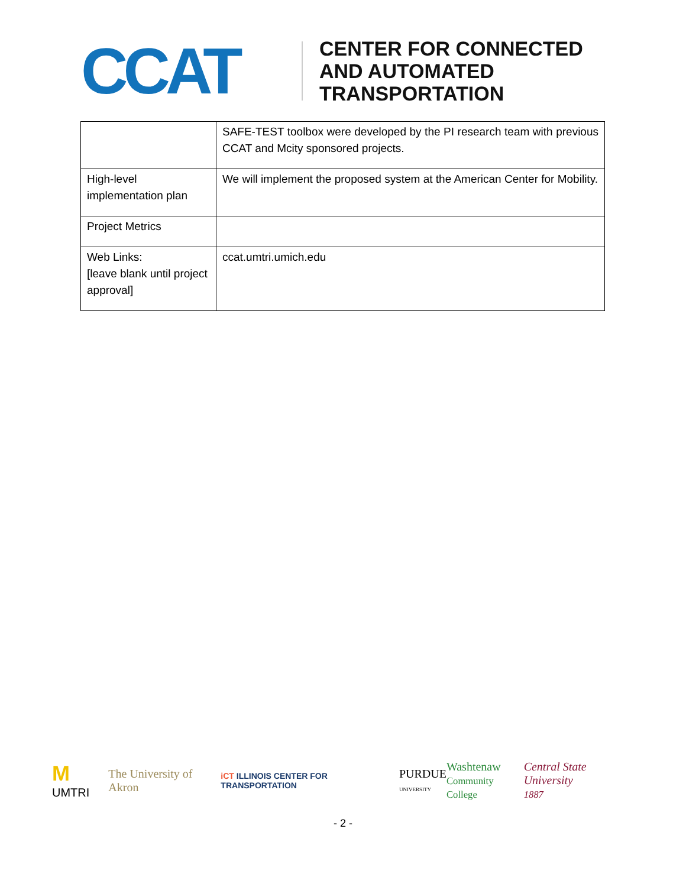CCAT
CENTER FOR CONNECTED
AND AUTOMATED
TRANSPORTATION
| | SAFE-TEST toolbox were developed by the PI research team with previous CCAT and Mcity sponsored projects. |
| High-level implementation plan | We will implement the proposed system at the American Center for Mobility. |
| Project Metrics | |
| Web Links: [leave blank until project approval] | ccat.umtri.umich.edu |
M UMTRI The University of Akron iCT ILLINOIS CENTER FOR TRANSPORTATION PURDUE
UNIVERSITY Washtenaw
Community College Central State University
1887
- 2 -